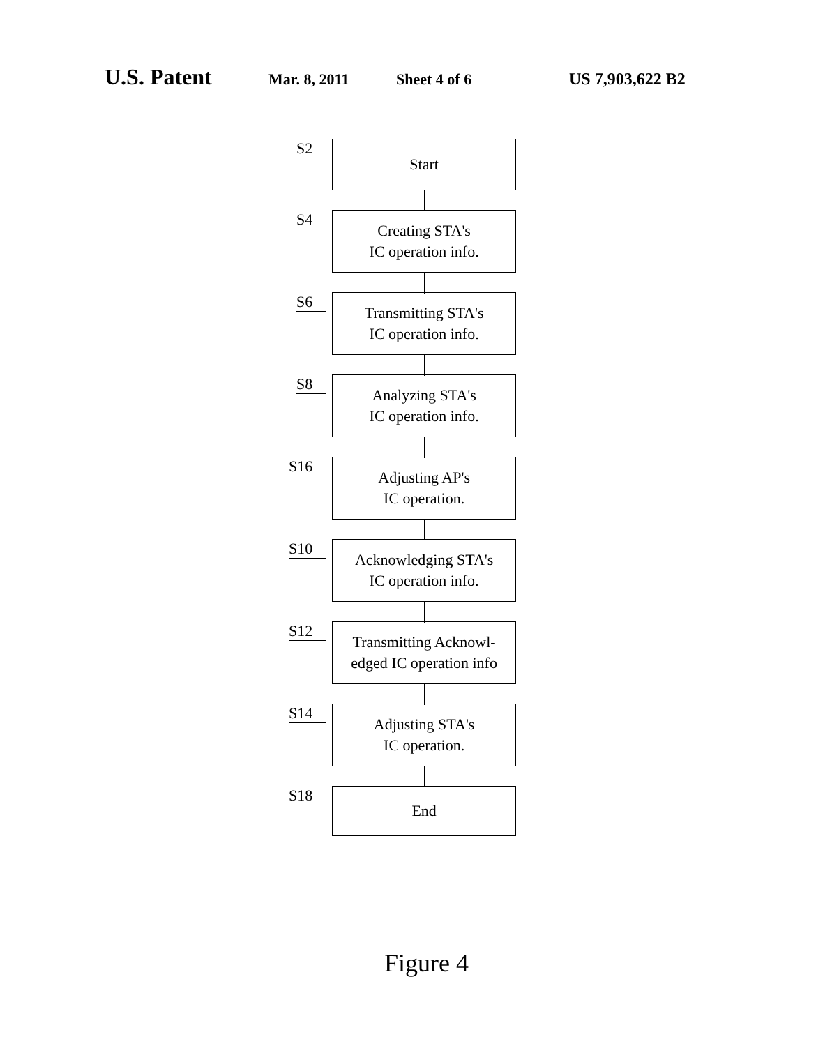U.S. Patent
Mar. 8, 2011 Sheet 4 of 6 US 7,903,622 B2
S2
Start
S4
Creating STA's
IC operation info.
S6
Transmitting STA's
IC operation info.
S8
Analyzing STA's
IC operation info.
S16
Adjusting AP's
IC operation.
S10
Acknowledging STA's
IC operation info.
S12
Transmitting Acknowl-
edged IC operation info
S14
Adjusting STA's
IC operation.
S18
End
Figure 4